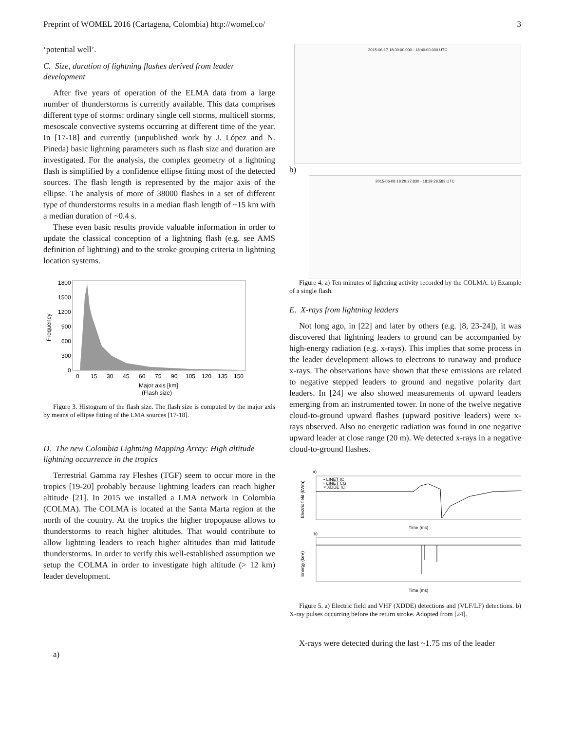Preprint of WOMEL 2016 (Cartagena, Colombia) http://womel.co/ 3
‘potential well’.
C. Size, duration of lightning flashes derived from leader development
After five years of operation of the ELMA data from a large number of thunderstorms is currently available. This data comprises different type of storms: ordinary single cell storms, multicell storms, mesoscale convective systems occurring at different time of the year. In [17-18] and currently (unpublished work by J. López and N. Pineda) basic lightning parameters such as flash size and duration are investigated. For the analysis, the complex geometry of a lightning flash is simplified by a confidence ellipse fitting most of the detected sources. The flash length is represented by the major axis of the ellipse. The analysis of more of 38000 flashes in a set of different type of thunderstorms results in a median flash length of ~15 km with a median duration of ~0.4 s.
These even basic results provide valuable information in order to update the classical conception of a lightning flash (e.g. see AMS definition of lightning) and to the stroke grouping criteria in lightning location systems.
1800
1500
1200
900
600
300
0
Frequency
0
15
30
45
60
75
90
105
120
135
150
Major axis [km]
(Flash size)
Figure 3. Histogram of the flash size. The flash size is computed by the major axis by means of ellipse fitting of the LMA sources [17-18].
D. The new Colombia Lightning Mapping Array: High altitude lightning occurrence in the tropics
Terrestrial Gamma ray Fleshes (TGF) seem to occur more in the tropics [19-20] probably because lightning leaders can reach higher altitude [21]. In 2015 we installed a LMA network in Colombia (COLMA). The COLMA is located at the Santa Marta region at the north of the country. At the tropics the higher tropopause allows to thunderstorms to reach higher altitudes. That would contribute to allow lightning leaders to reach higher altitudes than mid latitude thunderstorms. In order to verify this well-established assumption we setup the COLMA in order to investigate high altitude (> 12 km) leader development.
a)
2015-06-17 18:30:00.000 - 18:40:00.000 UTC
b)
2015-06-08 18:29:27.830 - 18:29:28.583 UTC
Figure 4. a) Ten minutes of lightning activity recorded by the COLMA. b) Example of a single flash.
E. X-rays from lightning leaders
Not long ago, in [22] and later by others (e.g. [8, 23-24]), it was discovered that lightning leaders to ground can be accompanied by high-energy radiation (e.g. x-rays). This implies that some process in the leader development allows to electrons to runaway and produce x-rays. The observations have shown that these emissions are related to negative stepped leaders to ground and negative polarity dart leaders. In [24] we also showed measurements of upward leaders emerging from an instrumented tower. In none of the twelve negative cloud-to-ground upward flashes (upward positive leaders) were x-rays observed. Also no energetic radiation was found in one negative upward leader at close range (20 m). We detected x-rays in a negative cloud-to-ground flashes.
a)
▪ LINET IC
▫ LINET CG
× XDDE IC
Electric field (kV/m)
Time (ms)
b)
Energy (keV)
Time (ms)
Figure 5. a) Electric field and VHF (XDDE) detections and (VLF/LF) detections. b) X-ray pulses occurring before the return stroke. Adopted from [24].
X-rays were detected during the last ~1.75 ms of the leader